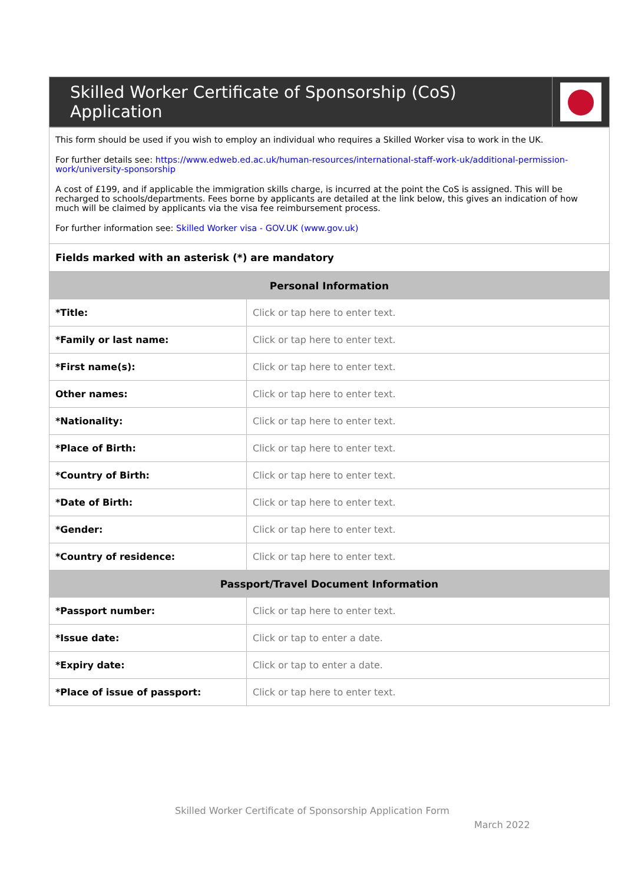| Skilled Worker Certificate of Sponsorship (CoS) Application | |
| This form should be used if you wish to employ an individual who requires a Skilled Worker visa to work in the UK. For further details see: https://www.edweb.ed.ac.uk/human-resources/international-staff-work-uk/additional-permission-work/university-sponsorship A cost of £199, and if applicable the immigration skills charge, is incurred at the point the CoS is assigned. This will be recharged to schools/departments. Fees borne by applicants are detailed at the link below, this gives an indication of how much will be claimed by applicants via the visa fee reimbursement process. For further information see: Skilled Worker visa - GOV.UK (www.gov.uk) |
| Fields marked with an asterisk (*) are mandatory |
| Personal Information | |
| --- | --- |
| *Title: | Click or tap here to enter text. |
| *Family or last name: | Click or tap here to enter text. |
| *First name(s): | Click or tap here to enter text. |
| Other names: | Click or tap here to enter text. |
| *Nationality: | Click or tap here to enter text. |
| *Place of Birth: | Click or tap here to enter text. |
| *Country of Birth: | Click or tap here to enter text. |
| *Date of Birth: | Click or tap here to enter text. |
| *Gender: | Click or tap here to enter text. |
| *Country of residence: | Click or tap here to enter text. |
| Passport/Travel Document Information | |
| *Passport number: | Click or tap here to enter text. |
| *Issue date: | Click or tap to enter a date. |
| *Expiry date: | Click or tap to enter a date. |
| *Place of issue of passport: | Click or tap here to enter text. |
Skilled Worker Certificate of Sponsorship Application Form
March 2022